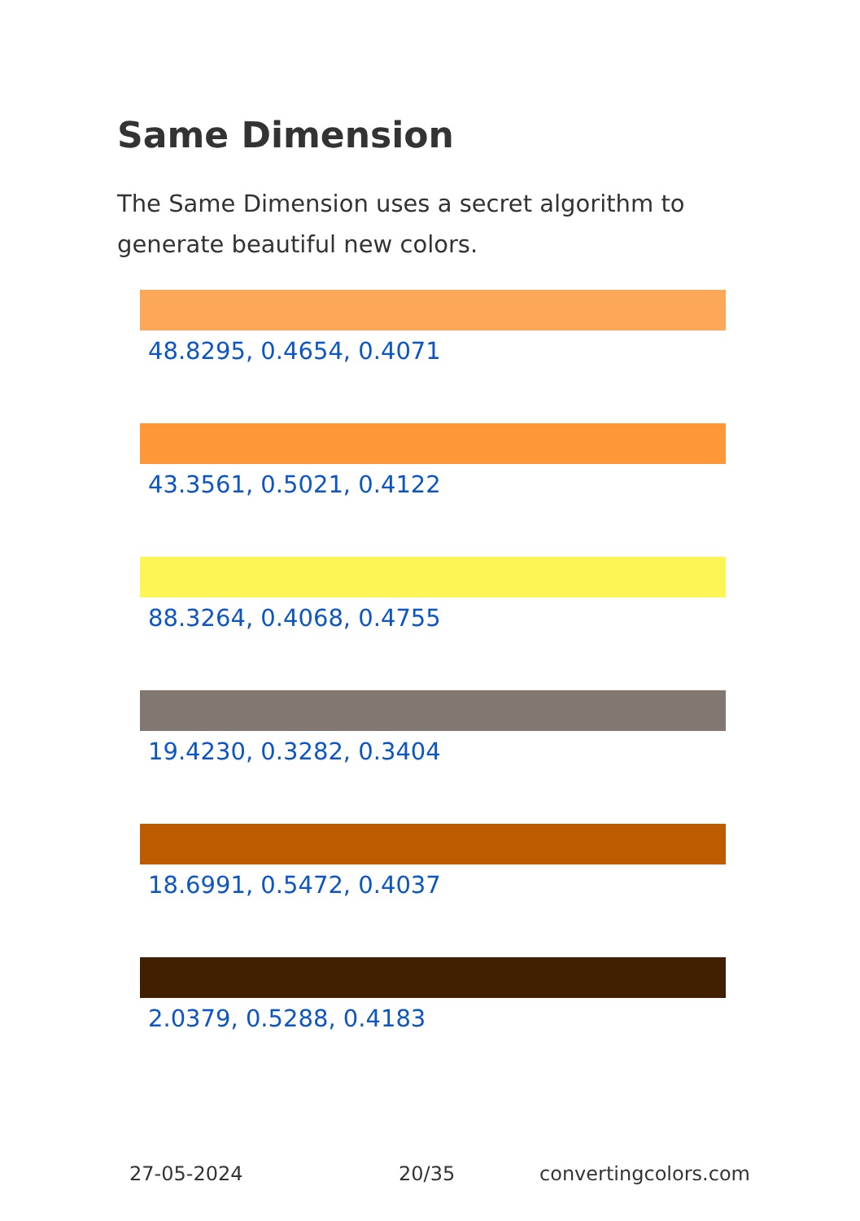Same Dimension
The Same Dimension uses a secret algorithm to generate beautiful new colors.
48.8295, 0.4654, 0.4071
43.3561, 0.5021, 0.4122
88.3264, 0.4068, 0.4755
19.4230, 0.3282, 0.3404
18.6991, 0.5472, 0.4037
2.0379, 0.5288, 0.4183
27-05-2024 20/35 convertingcolors.com